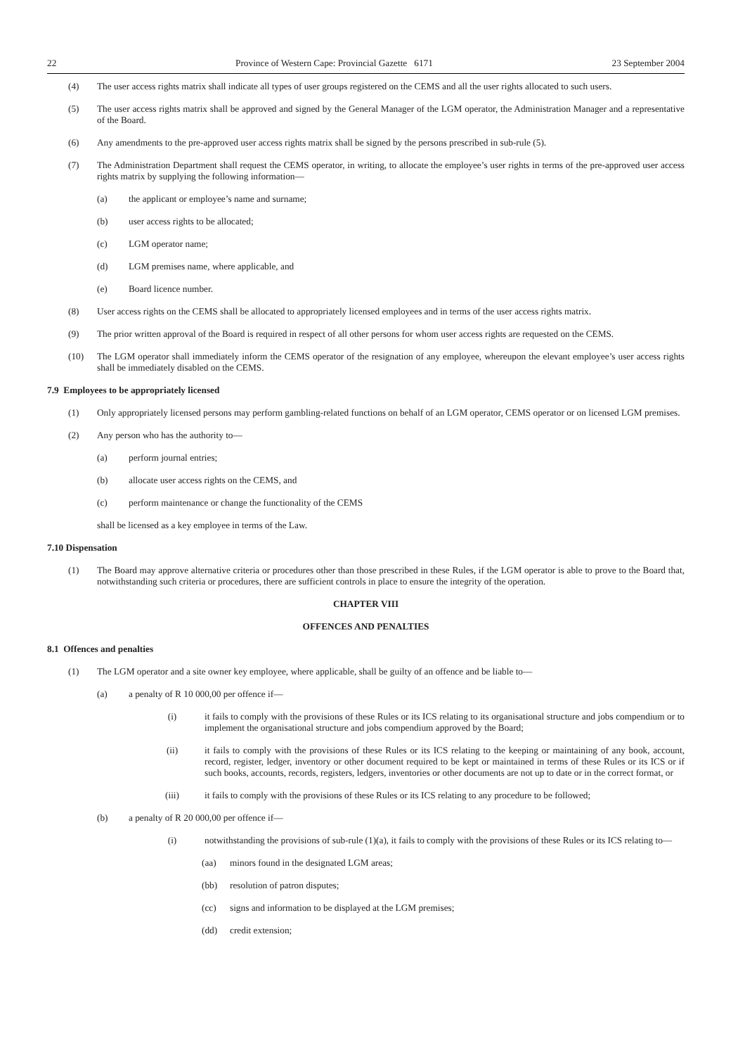22 Province of Western Cape: Provincial Gazette 6171 23 September 2004
(4) The user access rights matrix shall indicate all types of user groups registered on the CEMS and all the user rights allocated to such users.
(5) The user access rights matrix shall be approved and signed by the General Manager of the LGM operator, the Administration Manager and a representative of the Board.
(6) Any amendments to the pre-approved user access rights matrix shall be signed by the persons prescribed in sub-rule (5).
(7) The Administration Department shall request the CEMS operator, in writing, to allocate the employee’s user rights in terms of the pre-approved user access rights matrix by supplying the following information—
(a) the applicant or employee’s name and surname;
(b) user access rights to be allocated;
(c) LGM operator name;
(d) LGM premises name, where applicable, and
(e) Board licence number.
(8) User access rights on the CEMS shall be allocated to appropriately licensed employees and in terms of the user access rights matrix.
(9) The prior written approval of the Board is required in respect of all other persons for whom user access rights are requested on the CEMS.
(10) The LGM operator shall immediately inform the CEMS operator of the resignation of any employee, whereupon the elevant employee’s user access rights shall be immediately disabled on the CEMS.
7.9 Employees to be appropriately licensed
(1) Only appropriately licensed persons may perform gambling-related functions on behalf of an LGM operator, CEMS operator or on licensed LGM premises.
(2) Any person who has the authority to—
(a) perform journal entries;
(b) allocate user access rights on the CEMS, and
(c) perform maintenance or change the functionality of the CEMS
shall be licensed as a key employee in terms of the Law.
7.10 Dispensation
(1) The Board may approve alternative criteria or procedures other than those prescribed in these Rules, if the LGM operator is able to prove to the Board that, notwithstanding such criteria or procedures, there are sufficient controls in place to ensure the integrity of the operation.
CHAPTER VIII
OFFENCES AND PENALTIES
8.1 Offences and penalties
(1) The LGM operator and a site owner key employee, where applicable, shall be guilty of an offence and be liable to—
(a) a penalty of R 10 000,00 per offence if—
(i) it fails to comply with the provisions of these Rules or its ICS relating to its organisational structure and jobs compendium or to implement the organisational structure and jobs compendium approved by the Board;
(ii) it fails to comply with the provisions of these Rules or its ICS relating to the keeping or maintaining of any book, account, record, register, ledger, inventory or other document required to be kept or maintained in terms of these Rules or its ICS or if such books, accounts, records, registers, ledgers, inventories or other documents are not up to date or in the correct format, or
(iii) it fails to comply with the provisions of these Rules or its ICS relating to any procedure to be followed;
(b) a penalty of R 20 000,00 per offence if—
(i) notwithstanding the provisions of sub-rule (1)(a), it fails to comply with the provisions of these Rules or its ICS relating to—
(aa) minors found in the designated LGM areas;
(bb) resolution of patron disputes;
(cc) signs and information to be displayed at the LGM premises;
(dd) credit extension;